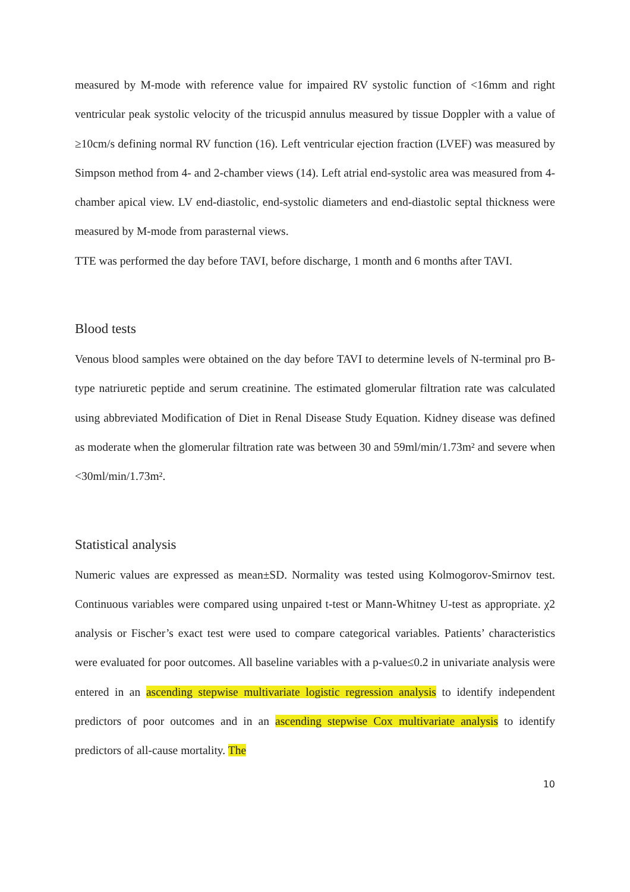measured by M-mode with reference value for impaired RV systolic function of <16mm and right ventricular peak systolic velocity of the tricuspid annulus measured by tissue Doppler with a value of ≥10cm/s defining normal RV function (16). Left ventricular ejection fraction (LVEF) was measured by Simpson method from 4- and 2-chamber views (14). Left atrial end-systolic area was measured from 4-chamber apical view. LV end-diastolic, end-systolic diameters and end-diastolic septal thickness were measured by M-mode from parasternal views.
TTE was performed the day before TAVI, before discharge, 1 month and 6 months after TAVI.
Blood tests
Venous blood samples were obtained on the day before TAVI to determine levels of N-terminal pro B-type natriuretic peptide and serum creatinine. The estimated glomerular filtration rate was calculated using abbreviated Modification of Diet in Renal Disease Study Equation. Kidney disease was defined as moderate when the glomerular filtration rate was between 30 and 59ml/min/1.73m² and severe when <30ml/min/1.73m².
Statistical analysis
Numeric values are expressed as mean±SD. Normality was tested using Kolmogorov-Smirnov test. Continuous variables were compared using unpaired t-test or Mann-Whitney U-test as appropriate. χ2 analysis or Fischer’s exact test were used to compare categorical variables. Patients’ characteristics were evaluated for poor outcomes. All baseline variables with a p-value≤0.2 in univariate analysis were entered in an ascending stepwise multivariate logistic regression analysis to identify independent predictors of poor outcomes and in an ascending stepwise Cox multivariate analysis to identify predictors of all-cause mortality. The
10